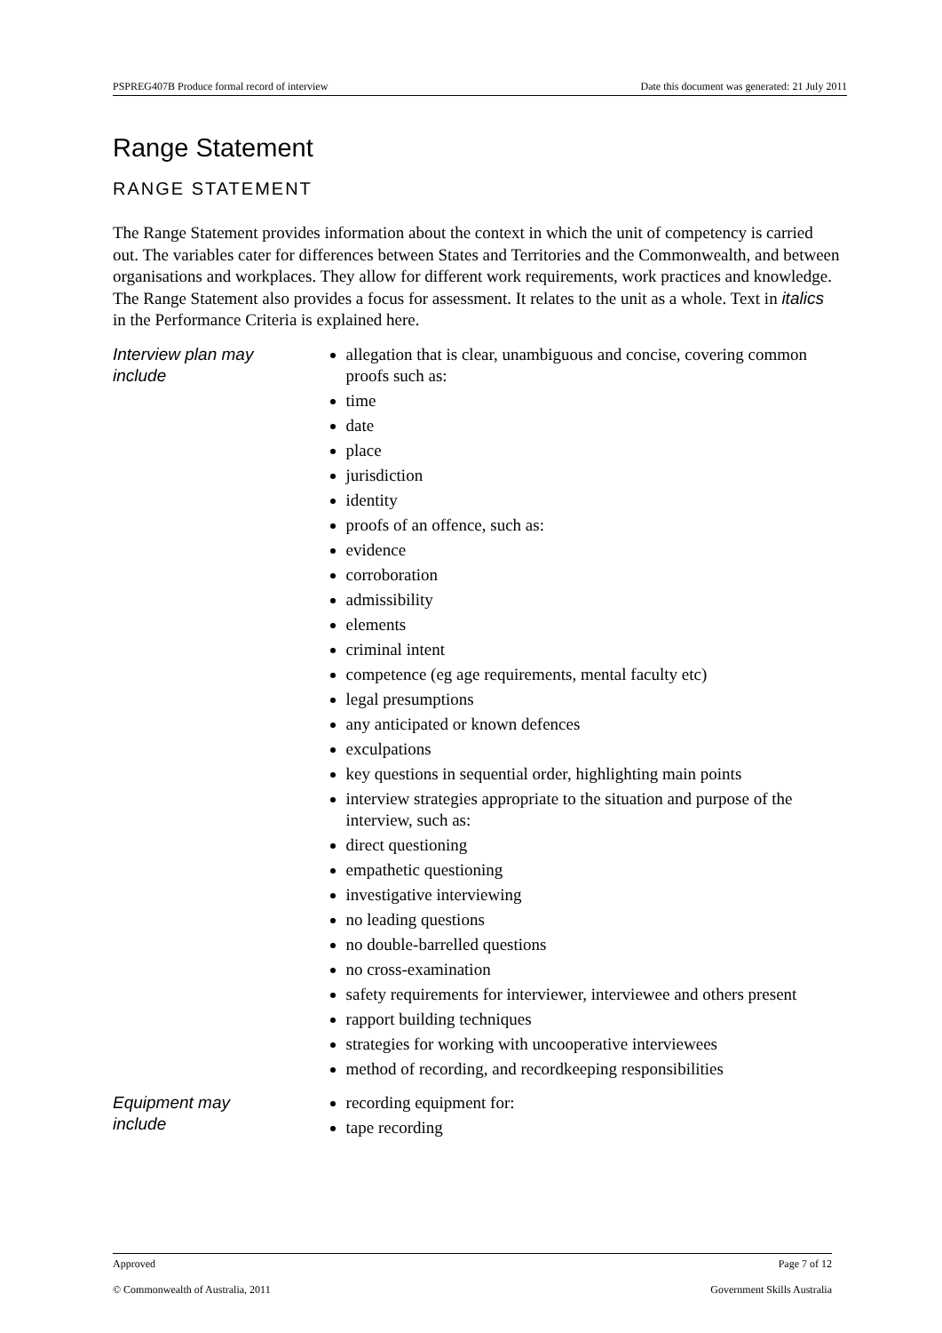PSPREG407B Produce formal record of interview Date this document was generated: 21 July 2011
Range Statement
RANGE STATEMENT
The Range Statement provides information about the context in which the unit of competency is carried out. The variables cater for differences between States and Territories and the Commonwealth, and between organisations and workplaces. They allow for different work requirements, work practices and knowledge. The Range Statement also provides a focus for assessment. It relates to the unit as a whole. Text in italics in the Performance Criteria is explained here.
Interview plan may include
allegation that is clear, unambiguous and concise, covering common proofs such as:
time
date
place
jurisdiction
identity
proofs of an offence, such as:
evidence
corroboration
admissibility
elements
criminal intent
competence (eg age requirements, mental faculty etc)
legal presumptions
any anticipated or known defences
exculpations
key questions in sequential order, highlighting main points
interview strategies appropriate to the situation and purpose of the interview, such as:
direct questioning
empathetic questioning
investigative interviewing
no leading questions
no double-barrelled questions
no cross-examination
safety requirements for interviewer, interviewee and others present
rapport building techniques
strategies for working with uncooperative interviewees
method of recording, and recordkeeping responsibilities
Equipment may include
recording equipment for:
tape recording
Approved Page 7 of 12
© Commonwealth of Australia, 2011 Government Skills Australia